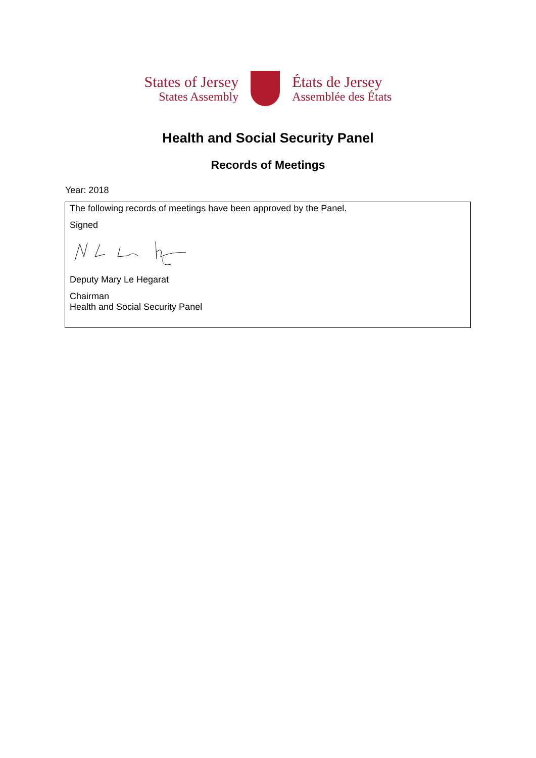States of Jersey
States Assembly
États de Jersey
Assemblée des États
Health and Social Security Panel
Records of Meetings
Year: 2018
The following records of meetings have been approved by the Panel.
Signed
Deputy Mary Le Hegarat
Chairman
Health and Social Security Panel